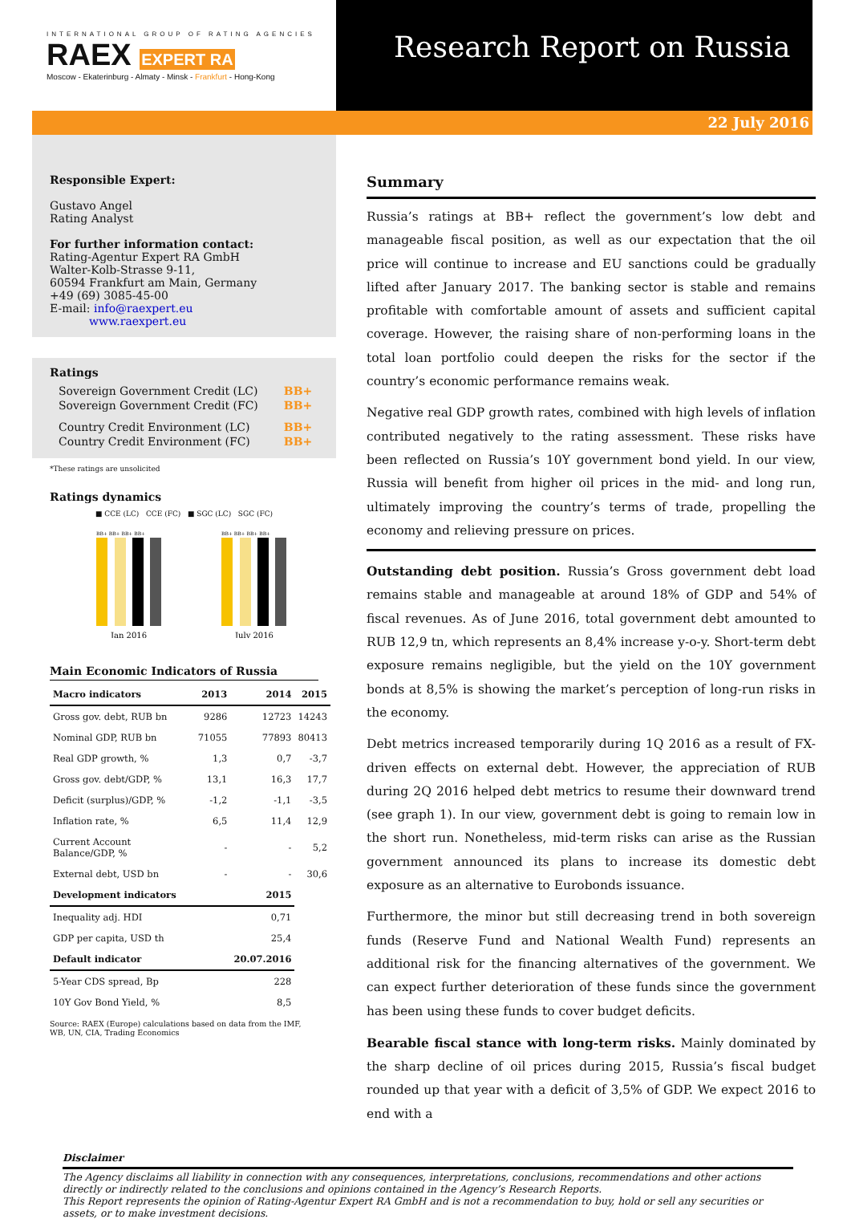INTERNATIONAL GROUP OF RATING AGENCIES
RAEX EXPERT RA
Moscow - Ekaterinburg - Almaty - Minsk - Frankfurt - Hong-Kong
Research Report on Russia
22 July 2016
Responsible Expert:
Gustavo Angel
Rating Analyst
For further information contact:
Rating-Agentur Expert RA GmbH
Walter-Kolb-Strasse 9-11,
60594 Frankfurt am Main, Germany
+49 (69) 3085-45-00
E-mail: info@raexpert.eu
www.raexpert.eu
Ratings
| Sovereign Government Credit (LC) | BB+ |
| Sovereign Government Credit (FC) | BB+ |
| Country Credit Environment (LC) | BB+ |
| Country Credit Environment (FC) | BB+ |
*These ratings are unsolicited
Ratings dynamics
■ CCE (LC) CCE (FC) ■ SGC (LC) SGC (FC)
BB+ BB+ BB+ BB+
BB+ BB+ BB+ BB+
Jan 2016
July 2016
Main Economic Indicators of Russia
| Macro indicators | 2013 | 2014 | 2015 |
| --- | --- | --- | --- |
| Gross gov. debt, RUB bn | 9286 | 12723 | 14243 |
| Nominal GDP, RUB bn | 71055 | 77893 | 80413 |
| Real GDP growth, % | 1,3 | 0,7 | -3,7 |
| Gross gov. debt/GDP, % | 13,1 | 16,3 | 17,7 |
| Deficit (surplus)/GDP, % | -1,2 | -1,1 | -3,5 |
| Inflation rate, % | 6,5 | 11,4 | 12,9 |
| Current Account Balance/GDP, % | - | - | 5,2 |
| External debt, USD bn | - | - | 30,6 |
| Development indicators | | 2015 | |
| Inequality adj. HDI | | 0,71 | |
| GDP per capita, USD th | | 25,4 | |
| Default indicator | | 20.07.2016 | |
| 5-Year CDS spread, Bp | | 228 | |
| 10Y Gov Bond Yield, % | | 8,5 | |
Source: RAEX (Europe) calculations based on data from the IMF, WB, UN, CIA, Trading Economics
Summary
Russia’s ratings at BB+ reflect the government’s low debt and manageable fiscal position, as well as our expectation that the oil price will continue to increase and EU sanctions could be gradually lifted after January 2017. The banking sector is stable and remains profitable with comfortable amount of assets and sufficient capital coverage. However, the raising share of non-performing loans in the total loan portfolio could deepen the risks for the sector if the country’s economic performance remains weak.
Negative real GDP growth rates, combined with high levels of inflation contributed negatively to the rating assessment. These risks have been reflected on Russia’s 10Y government bond yield. In our view, Russia will benefit from higher oil prices in the mid- and long run, ultimately improving the country’s terms of trade, propelling the economy and relieving pressure on prices.
Outstanding debt position. Russia’s Gross government debt load remains stable and manageable at around 18% of GDP and 54% of fiscal revenues. As of June 2016, total government debt amounted to RUB 12,9 tn, which represents an 8,4% increase y-o-y. Short-term debt exposure remains negligible, but the yield on the 10Y government bonds at 8,5% is showing the market’s perception of long-run risks in the economy.
Debt metrics increased temporarily during 1Q 2016 as a result of FX-driven effects on external debt. However, the appreciation of RUB during 2Q 2016 helped debt metrics to resume their downward trend (see graph 1). In our view, government debt is going to remain low in the short run. Nonetheless, mid-term risks can arise as the Russian government announced its plans to increase its domestic debt exposure as an alternative to Eurobonds issuance.
Furthermore, the minor but still decreasing trend in both sovereign funds (Reserve Fund and National Wealth Fund) represents an additional risk for the financing alternatives of the government. We can expect further deterioration of these funds since the government has been using these funds to cover budget deficits.
Bearable fiscal stance with long-term risks. Mainly dominated by the sharp decline of oil prices during 2015, Russia’s fiscal budget rounded up that year with a deficit of 3,5% of GDP. We expect 2016 to end with a
Disclaimer
The Agency disclaims all liability in connection with any consequences, interpretations, conclusions, recommendations and other actions directly or indirectly related to the conclusions and opinions contained in the Agency’s Research Reports.
This Report represents the opinion of Rating-Agentur Expert RA GmbH and is not a recommendation to buy, hold or sell any securities or assets, or to make investment decisions.